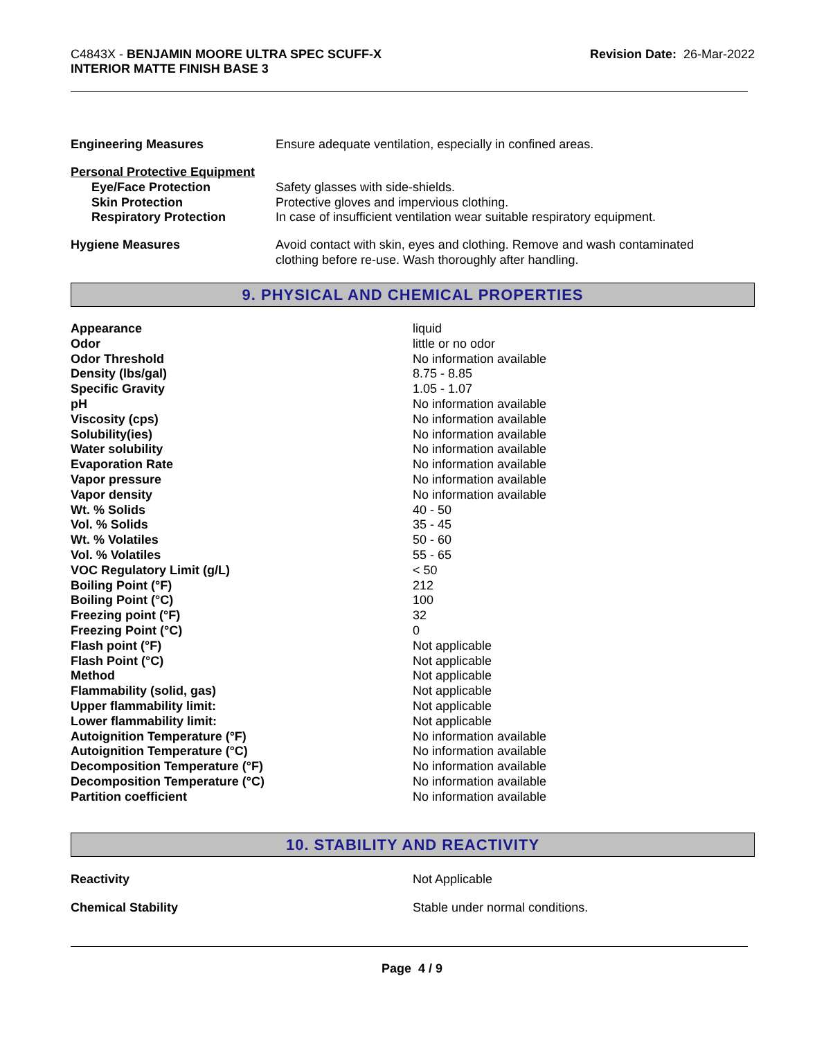C4843X - BENJAMIN MOORE ULTRA SPEC SCUFF-X
INTERIOR MATTE FINISH BASE 3
Revision Date: 26-Mar-2022
| Engineering Measures | Ensure adequate ventilation, especially in confined areas. |
| Personal Protective Equipment | |
| Eye/Face Protection | Safety glasses with side-shields. |
| Skin Protection | Protective gloves and impervious clothing. |
| Respiratory Protection | In case of insufficient ventilation wear suitable respiratory equipment. |
| Hygiene Measures | Avoid contact with skin, eyes and clothing. Remove and wash contaminated clothing before re-use. Wash thoroughly after handling. |
9. PHYSICAL AND CHEMICAL PROPERTIES
| Appearance | liquid |
| Odor | little or no odor |
| Odor Threshold | No information available |
| Density (lbs/gal) | 8.75 - 8.85 |
| Specific Gravity | 1.05 - 1.07 |
| pH | No information available |
| Viscosity (cps) | No information available |
| Solubility(ies) | No information available |
| Water solubility | No information available |
| Evaporation Rate | No information available |
| Vapor pressure | No information available |
| Vapor density | No information available |
| Wt. % Solids | 40 - 50 |
| Vol. % Solids | 35 - 45 |
| Wt. % Volatiles | 50 - 60 |
| Vol. % Volatiles | 55 - 65 |
| VOC Regulatory Limit (g/L) | < 50 |
| Boiling Point (°F) | 212 |
| Boiling Point (°C) | 100 |
| Freezing point (°F) | 32 |
| Freezing Point (°C) | 0 |
| Flash point (°F) | Not applicable |
| Flash Point (°C) | Not applicable |
| Method | Not applicable |
| Flammability (solid, gas) | Not applicable |
| Upper flammability limit: | Not applicable |
| Lower flammability limit: | Not applicable |
| Autoignition Temperature (°F) | No information available |
| Autoignition Temperature (°C) | No information available |
| Decomposition Temperature (°F) | No information available |
| Decomposition Temperature (°C) | No information available |
| Partition coefficient | No information available |
10. STABILITY AND REACTIVITY
| Reactivity | Not Applicable |
| Chemical Stability | Stable under normal conditions. |
Page 4 / 9